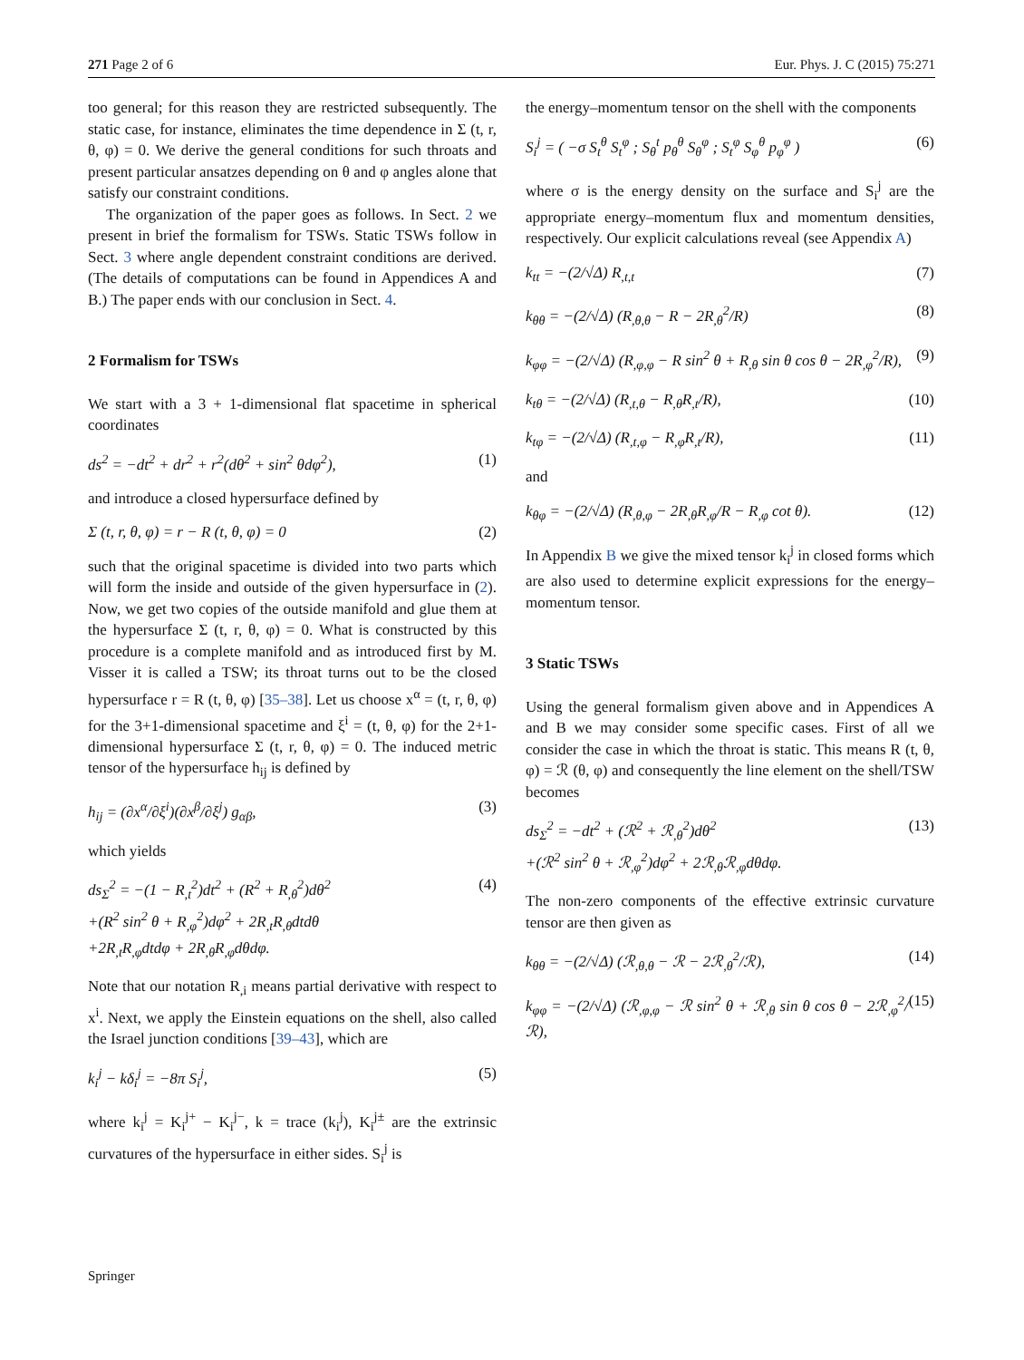271 Page 2 of 6 Eur. Phys. J. C (2015) 75:271
too general; for this reason they are restricted subsequently. The static case, for instance, eliminates the time dependence in Σ (t, r, θ, φ) = 0. We derive the general conditions for such throats and present particular ansatzes depending on θ and φ angles alone that satisfy our constraint conditions.
The organization of the paper goes as follows. In Sect. 2 we present in brief the formalism for TSWs. Static TSWs follow in Sect. 3 where angle dependent constraint conditions are derived. (The details of computations can be found in Appendices A and B.) The paper ends with our conclusion in Sect. 4.
2 Formalism for TSWs
We start with a 3 + 1-dimensional flat spacetime in spherical coordinates
ds<sup>2</sup> = −dt<sup>2</sup> + dr<sup>2</sup> + r<sup>2</sup>(dθ<sup>2</sup> + sin<sup>2</sup> θdφ<sup>2</sup>), (1)
and introduce a closed hypersurface defined by
Σ (t, r, θ, φ) = r − R (t, θ, φ) = 0 (2)
such that the original spacetime is divided into two parts which will form the inside and outside of the given hypersurface in (2). Now, we get two copies of the outside manifold and glue them at the hypersurface Σ (t, r, θ, φ) = 0. What is constructed by this procedure is a complete manifold and as introduced first by M. Visser it is called a TSW; its throat turns out to be the closed hypersurface r = R (t, θ, φ) [35–38]. Let us choose x<sup>α</sup> = (t, r, θ, φ) for the 3+1-dimensional spacetime and ξ<sup>i</sup> = (t, θ, φ) for the 2+1-dimensional hypersurface Σ (t, r, θ, φ) = 0. The induced metric tensor of the hypersurface h<sub>ij</sub> is defined by
h<sub>ij</sub> = (∂x<sup>α</sup>/∂ξ<sup>i</sup>)(∂x<sup>β</sup>/∂ξ<sup>j</sup>) g<sub>αβ</sub>, (3)
which yields
ds<sub>Σ</sub><sup>2</sup> = −(1 − R<sub>,t</sub><sup>2</sup>)dt<sup>2</sup> + (R<sup>2</sup> + R<sub>,θ</sub><sup>2</sup>)dθ<sup>2</sup>
+(R<sup>2</sup> sin<sup>2</sup> θ + R<sub>,φ</sub><sup>2</sup>)dφ<sup>2</sup> + 2R<sub>,t</sub>R<sub>,θ</sub>dtdθ
+2R<sub>,t</sub>R<sub>,φ</sub>dtdφ + 2R<sub>,θ</sub>R<sub>,φ</sub>dθdφ. (4)
Note that our notation R<sub>,i</sub> means partial derivative with respect to x<sup>i</sup>. Next, we apply the Einstein equations on the shell, also called the Israel junction conditions [39–43], which are
k<sub>i</sub><sup>j</sup> − kδ<sub>i</sub><sup>j</sup> = −8π S<sub>i</sub><sup>j</sup>, (5)
where k<sub>i</sub><sup>j</sup> = K<sub>i</sub><sup>j+</sup> − K<sub>i</sub><sup>j−</sup>, k = trace (k<sub>i</sub><sup>j</sup>), K<sub>i</sub><sup>j±</sup> are the extrinsic curvatures of the hypersurface in either sides. S<sub>i</sub><sup>j</sup> is
the energy–momentum tensor on the shell with the components
S<sub>i</sub><sup>j</sup> = ( −σ S<sub>t</sub><sup>θ</sup> S<sub>t</sub><sup>φ</sup> ; S<sub>θ</sub><sup>t</sup> p<sub>θ</sub><sup>θ</sup> S<sub>θ</sub><sup>φ</sup> ; S<sub>t</sub><sup>φ</sup> S<sub>φ</sub><sup>θ</sup> p<sub>φ</sub><sup>φ</sup> ) (6)
where σ is the energy density on the surface and S<sub>i</sub><sup>j</sup> are the appropriate energy–momentum flux and momentum densities, respectively. Our explicit calculations reveal (see Appendix A)
k<sub>tt</sub> = −(2/√Δ) R<sub>,t,t</sub> (7)
k<sub>θθ</sub> = −(2/√Δ) (R<sub>,θ,θ</sub> − R − 2R<sub>,θ</sub><sup>2</sup>/R) (8)
k<sub>φφ</sub> = −(2/√Δ) (R<sub>,φ,φ</sub> − R sin<sup>2</sup> θ + R<sub>,θ</sub> sin θ cos θ − 2R<sub>,φ</sub><sup>2</sup>/R), (9)
k<sub>tθ</sub> = −(2/√Δ) (R<sub>,t,θ</sub> − R<sub>,θ</sub>R<sub>,t</sub>/R), (10)
k<sub>tφ</sub> = −(2/√Δ) (R<sub>,t,φ</sub> − R<sub>,φ</sub>R<sub>,t</sub>/R), (11)
and
k<sub>θφ</sub> = −(2/√Δ) (R<sub>,θ,φ</sub> − 2R<sub>,θ</sub>R<sub>,φ</sub>/R − R<sub>,φ</sub> cot θ). (12)
In Appendix B we give the mixed tensor k<sub>i</sub><sup>j</sup> in closed forms which are also used to determine explicit expressions for the energy–momentum tensor.
3 Static TSWs
Using the general formalism given above and in Appendices A and B we may consider some specific cases. First of all we consider the case in which the throat is static. This means R (t, θ, φ) = ℛ (θ, φ) and consequently the line element on the shell/TSW becomes
ds<sub>Σ</sub><sup>2</sup> = −dt<sup>2</sup> + (ℛ<sup>2</sup> + ℛ<sub>,θ</sub><sup>2</sup>)dθ<sup>2</sup>
+(ℛ<sup>2</sup> sin<sup>2</sup> θ + ℛ<sub>,φ</sub><sup>2</sup>)dφ<sup>2</sup> + 2ℛ<sub>,θ</sub>ℛ<sub>,φ</sub>dθdφ. (13)
The non-zero components of the effective extrinsic curvature tensor are then given as
k<sub>θθ</sub> = −(2/√Δ) (ℛ<sub>,θ,θ</sub> − ℛ − 2ℛ<sub>,θ</sub><sup>2</sup>/ℛ), (14)
k<sub>φφ</sub> = −(2/√Δ) (ℛ<sub>,φ,φ</sub> − ℛ sin<sup>2</sup> θ + ℛ<sub>,θ</sub> sin θ cos θ − 2ℛ<sub>,φ</sub><sup>2</sup>/ℛ), (15)
Springer